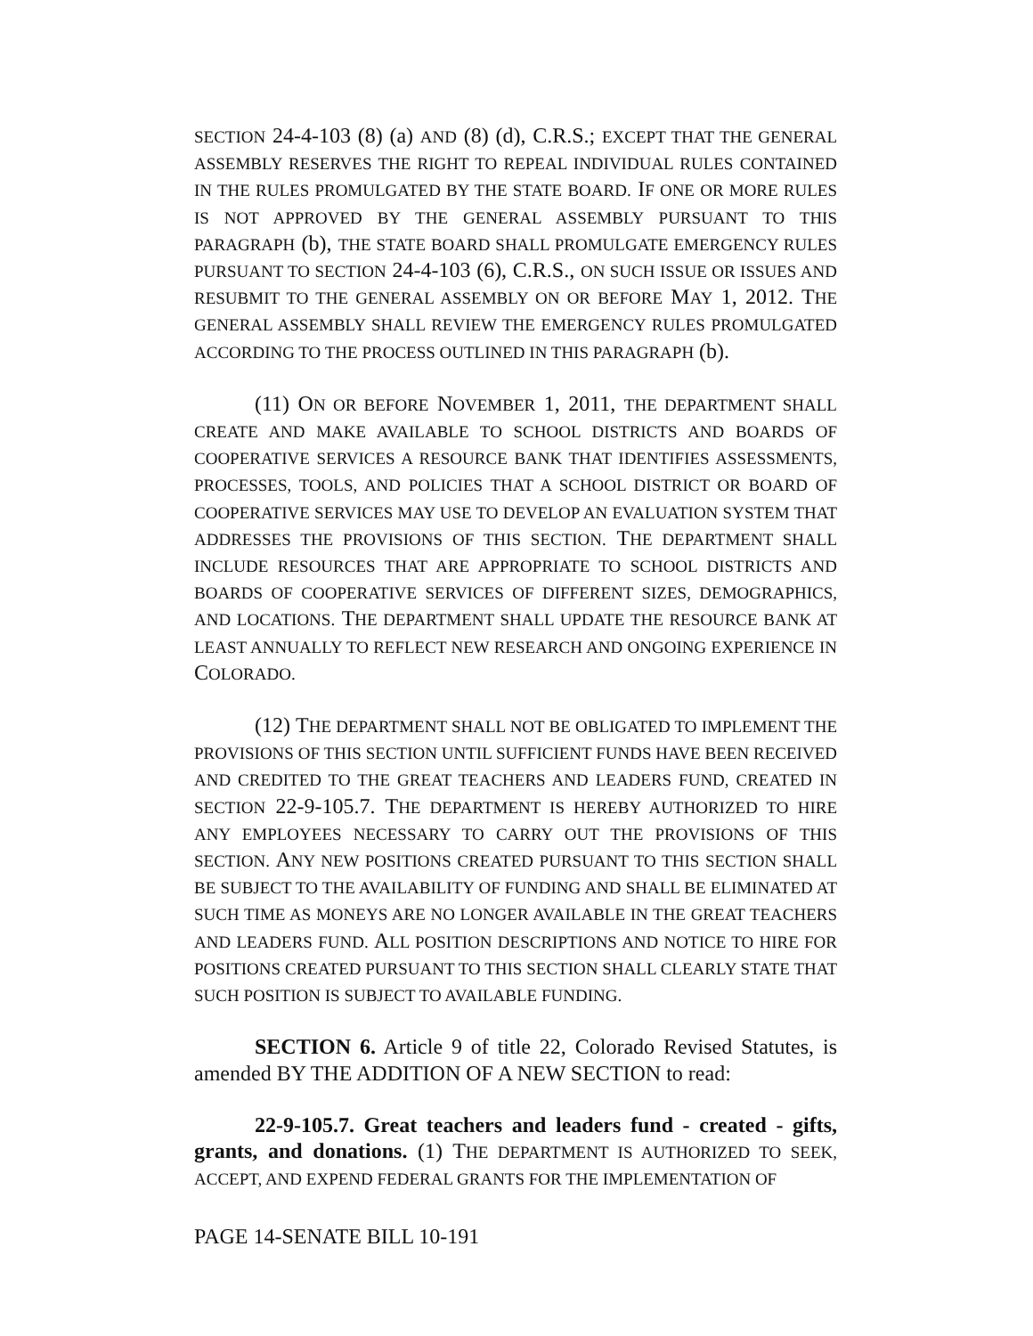SECTION 24-4-103 (8) (a) AND (8) (d), C.R.S.; EXCEPT THAT THE GENERAL ASSEMBLY RESERVES THE RIGHT TO REPEAL INDIVIDUAL RULES CONTAINED IN THE RULES PROMULGATED BY THE STATE BOARD. IF ONE OR MORE RULES IS NOT APPROVED BY THE GENERAL ASSEMBLY PURSUANT TO THIS PARAGRAPH (b), THE STATE BOARD SHALL PROMULGATE EMERGENCY RULES PURSUANT TO SECTION 24-4-103 (6), C.R.S., ON SUCH ISSUE OR ISSUES AND RESUBMIT TO THE GENERAL ASSEMBLY ON OR BEFORE MAY 1, 2012. THE GENERAL ASSEMBLY SHALL REVIEW THE EMERGENCY RULES PROMULGATED ACCORDING TO THE PROCESS OUTLINED IN THIS PARAGRAPH (b).
(11) ON OR BEFORE NOVEMBER 1, 2011, THE DEPARTMENT SHALL CREATE AND MAKE AVAILABLE TO SCHOOL DISTRICTS AND BOARDS OF COOPERATIVE SERVICES A RESOURCE BANK THAT IDENTIFIES ASSESSMENTS, PROCESSES, TOOLS, AND POLICIES THAT A SCHOOL DISTRICT OR BOARD OF COOPERATIVE SERVICES MAY USE TO DEVELOP AN EVALUATION SYSTEM THAT ADDRESSES THE PROVISIONS OF THIS SECTION. THE DEPARTMENT SHALL INCLUDE RESOURCES THAT ARE APPROPRIATE TO SCHOOL DISTRICTS AND BOARDS OF COOPERATIVE SERVICES OF DIFFERENT SIZES, DEMOGRAPHICS, AND LOCATIONS. THE DEPARTMENT SHALL UPDATE THE RESOURCE BANK AT LEAST ANNUALLY TO REFLECT NEW RESEARCH AND ONGOING EXPERIENCE IN COLORADO.
(12) THE DEPARTMENT SHALL NOT BE OBLIGATED TO IMPLEMENT THE PROVISIONS OF THIS SECTION UNTIL SUFFICIENT FUNDS HAVE BEEN RECEIVED AND CREDITED TO THE GREAT TEACHERS AND LEADERS FUND, CREATED IN SECTION 22-9-105.7. THE DEPARTMENT IS HEREBY AUTHORIZED TO HIRE ANY EMPLOYEES NECESSARY TO CARRY OUT THE PROVISIONS OF THIS SECTION. ANY NEW POSITIONS CREATED PURSUANT TO THIS SECTION SHALL BE SUBJECT TO THE AVAILABILITY OF FUNDING AND SHALL BE ELIMINATED AT SUCH TIME AS MONEYS ARE NO LONGER AVAILABLE IN THE GREAT TEACHERS AND LEADERS FUND. ALL POSITION DESCRIPTIONS AND NOTICE TO HIRE FOR POSITIONS CREATED PURSUANT TO THIS SECTION SHALL CLEARLY STATE THAT SUCH POSITION IS SUBJECT TO AVAILABLE FUNDING.
SECTION 6. Article 9 of title 22, Colorado Revised Statutes, is amended BY THE ADDITION OF A NEW SECTION to read:
22-9-105.7. Great teachers and leaders fund - created - gifts, grants, and donations. (1) THE DEPARTMENT IS AUTHORIZED TO SEEK, ACCEPT, AND EXPEND FEDERAL GRANTS FOR THE IMPLEMENTATION OF
PAGE 14-SENATE BILL 10-191